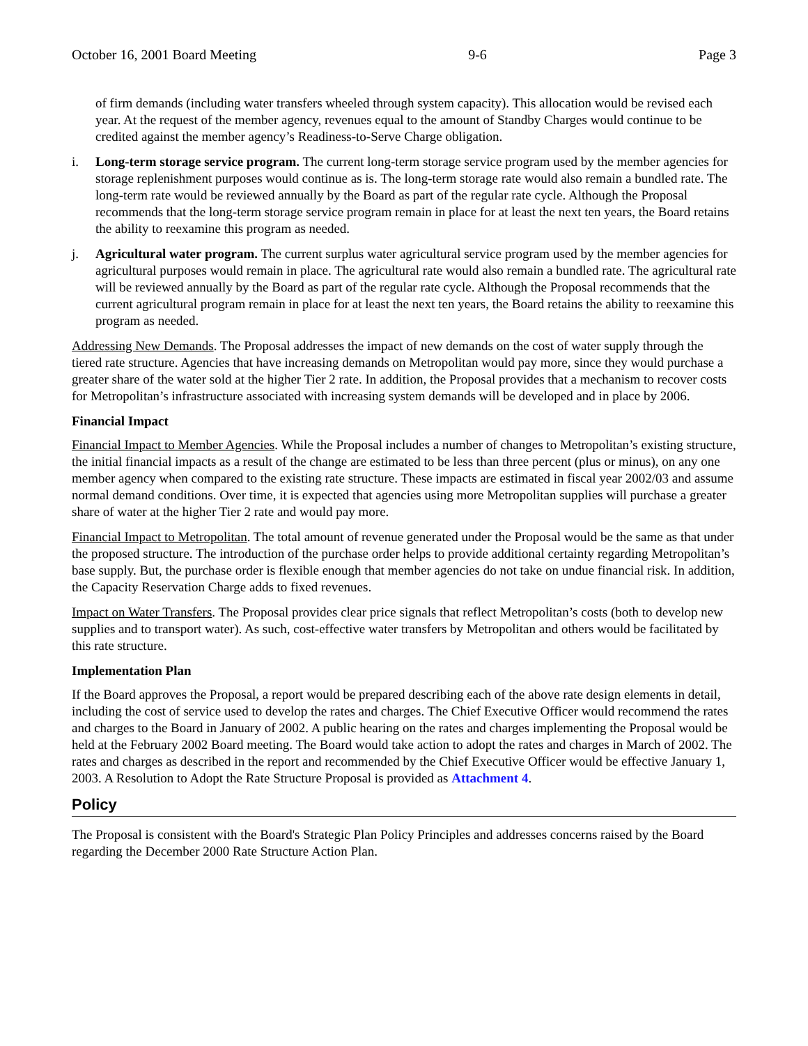October 16, 2001 Board Meeting 9-6 Page 3
of firm demands (including water transfers wheeled through system capacity). This allocation would be revised each year. At the request of the member agency, revenues equal to the amount of Standby Charges would continue to be credited against the member agency’s Readiness-to-Serve Charge obligation.
i. Long-term storage service program. The current long-term storage service program used by the member agencies for storage replenishment purposes would continue as is. The long-term storage rate would also remain a bundled rate. The long-term rate would be reviewed annually by the Board as part of the regular rate cycle. Although the Proposal recommends that the long-term storage service program remain in place for at least the next ten years, the Board retains the ability to reexamine this program as needed.
j. Agricultural water program. The current surplus water agricultural service program used by the member agencies for agricultural purposes would remain in place. The agricultural rate would also remain a bundled rate. The agricultural rate will be reviewed annually by the Board as part of the regular rate cycle. Although the Proposal recommends that the current agricultural program remain in place for at least the next ten years, the Board retains the ability to reexamine this program as needed.
Addressing New Demands. The Proposal addresses the impact of new demands on the cost of water supply through the tiered rate structure. Agencies that have increasing demands on Metropolitan would pay more, since they would purchase a greater share of the water sold at the higher Tier 2 rate. In addition, the Proposal provides that a mechanism to recover costs for Metropolitan’s infrastructure associated with increasing system demands will be developed and in place by 2006.
Financial Impact
Financial Impact to Member Agencies. While the Proposal includes a number of changes to Metropolitan’s existing structure, the initial financial impacts as a result of the change are estimated to be less than three percent (plus or minus), on any one member agency when compared to the existing rate structure. These impacts are estimated in fiscal year 2002/03 and assume normal demand conditions. Over time, it is expected that agencies using more Metropolitan supplies will purchase a greater share of water at the higher Tier 2 rate and would pay more.
Financial Impact to Metropolitan. The total amount of revenue generated under the Proposal would be the same as that under the proposed structure. The introduction of the purchase order helps to provide additional certainty regarding Metropolitan’s base supply. But, the purchase order is flexible enough that member agencies do not take on undue financial risk. In addition, the Capacity Reservation Charge adds to fixed revenues.
Impact on Water Transfers. The Proposal provides clear price signals that reflect Metropolitan’s costs (both to develop new supplies and to transport water). As such, cost-effective water transfers by Metropolitan and others would be facilitated by this rate structure.
Implementation Plan
If the Board approves the Proposal, a report would be prepared describing each of the above rate design elements in detail, including the cost of service used to develop the rates and charges. The Chief Executive Officer would recommend the rates and charges to the Board in January of 2002. A public hearing on the rates and charges implementing the Proposal would be held at the February 2002 Board meeting. The Board would take action to adopt the rates and charges in March of 2002. The rates and charges as described in the report and recommended by the Chief Executive Officer would be effective January 1, 2003. A Resolution to Adopt the Rate Structure Proposal is provided as Attachment 4.
Policy
The Proposal is consistent with the Board's Strategic Plan Policy Principles and addresses concerns raised by the Board regarding the December 2000 Rate Structure Action Plan.